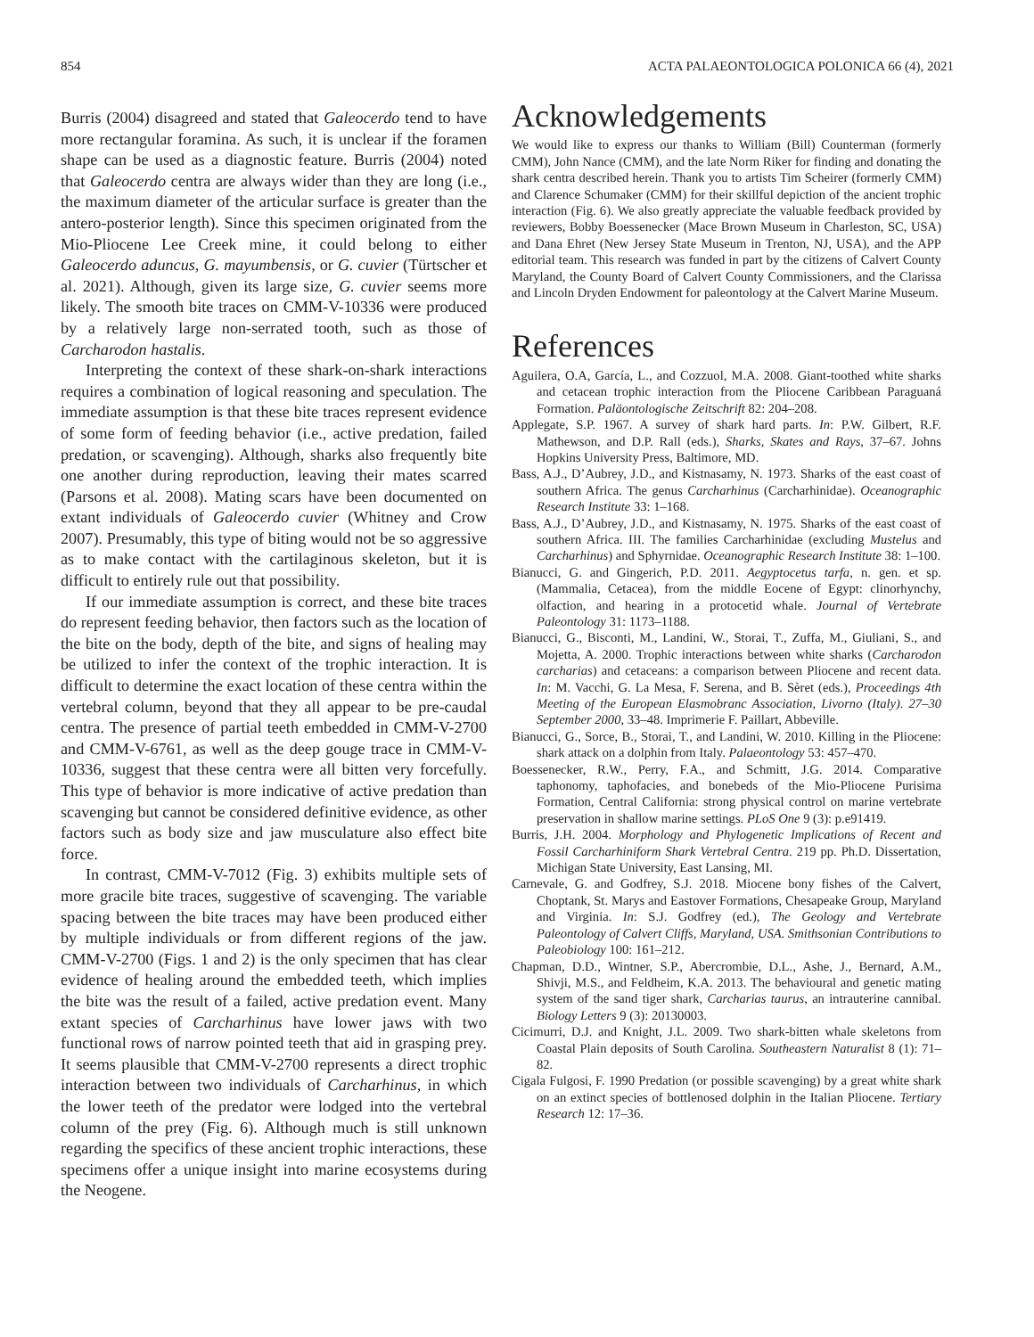854 ACTA PALAEONTOLOGICA POLONICA 66 (4), 2021
Burris (2004) disagreed and stated that Galeocerdo tend to have more rectangular foramina. As such, it is unclear if the foramen shape can be used as a diagnostic feature. Burris (2004) noted that Galeocerdo centra are always wider than they are long (i.e., the maximum diameter of the articular surface is greater than the antero-posterior length). Since this specimen originated from the Mio-Pliocene Lee Creek mine, it could belong to either Galeocerdo aduncus, G. mayumbensis, or G. cuvier (Türtscher et al. 2021). Although, given its large size, G. cuvier seems more likely. The smooth bite traces on CMM-V-10336 were produced by a relatively large non-serrated tooth, such as those of Carcharodon hastalis.
Interpreting the context of these shark-on-shark interactions requires a combination of logical reasoning and speculation. The immediate assumption is that these bite traces represent evidence of some form of feeding behavior (i.e., active predation, failed predation, or scavenging). Although, sharks also frequently bite one another during reproduction, leaving their mates scarred (Parsons et al. 2008). Mating scars have been documented on extant individuals of Galeocerdo cuvier (Whitney and Crow 2007). Presumably, this type of biting would not be so aggressive as to make contact with the cartilaginous skeleton, but it is difficult to entirely rule out that possibility.
If our immediate assumption is correct, and these bite traces do represent feeding behavior, then factors such as the location of the bite on the body, depth of the bite, and signs of healing may be utilized to infer the context of the trophic interaction. It is difficult to determine the exact location of these centra within the vertebral column, beyond that they all appear to be pre-caudal centra. The presence of partial teeth embedded in CMM-V-2700 and CMM-V-6761, as well as the deep gouge trace in CMM-V-10336, suggest that these centra were all bitten very forcefully. This type of behavior is more indicative of active predation than scavenging but cannot be considered definitive evidence, as other factors such as body size and jaw musculature also effect bite force.
In contrast, CMM-V-7012 (Fig. 3) exhibits multiple sets of more gracile bite traces, suggestive of scavenging. The variable spacing between the bite traces may have been produced either by multiple individuals or from different regions of the jaw. CMM-V-2700 (Figs. 1 and 2) is the only specimen that has clear evidence of healing around the embedded teeth, which implies the bite was the result of a failed, active predation event. Many extant species of Carcharhinus have lower jaws with two functional rows of narrow pointed teeth that aid in grasping prey. It seems plausible that CMM-V-2700 represents a direct trophic interaction between two individuals of Carcharhinus, in which the lower teeth of the predator were lodged into the vertebral column of the prey (Fig. 6). Although much is still unknown regarding the specifics of these ancient trophic interactions, these specimens offer a unique insight into marine ecosystems during the Neogene.
Acknowledgements
We would like to express our thanks to William (Bill) Counterman (formerly CMM), John Nance (CMM), and the late Norm Riker for finding and donating the shark centra described herein. Thank you to artists Tim Scheirer (formerly CMM) and Clarence Schumaker (CMM) for their skillful depiction of the ancient trophic interaction (Fig. 6). We also greatly appreciate the valuable feedback provided by reviewers, Bobby Boessenecker (Mace Brown Museum in Charleston, SC, USA) and Dana Ehret (New Jersey State Museum in Trenton, NJ, USA), and the APP editorial team. This research was funded in part by the citizens of Calvert County Maryland, the County Board of Calvert County Commissioners, and the Clarissa and Lincoln Dryden Endowment for paleontology at the Calvert Marine Museum.
References
Aguilera, O.A, García, L., and Cozzuol, M.A. 2008. Giant-toothed white sharks and cetacean trophic interaction from the Pliocene Caribbean Paraguaná Formation. Paläontologische Zeitschrift 82: 204–208.
Applegate, S.P. 1967. A survey of shark hard parts. In: P.W. Gilbert, R.F. Mathewson, and D.P. Rall (eds.), Sharks, Skates and Rays, 37–67. Johns Hopkins University Press, Baltimore, MD.
Bass, A.J., D’Aubrey, J.D., and Kistnasamy, N. 1973. Sharks of the east coast of southern Africa. The genus Carcharhinus (Carcharhinidae). Oceanographic Research Institute 33: 1–168.
Bass, A.J., D’Aubrey, J.D., and Kistnasamy, N. 1975. Sharks of the east coast of southern Africa. III. The families Carcharhinidae (excluding Mustelus and Carcharhinus) and Sphyrnidae. Oceanographic Research Institute 38: 1–100.
Bianucci, G. and Gingerich, P.D. 2011. Aegyptocetus tarfa, n. gen. et sp. (Mammalia, Cetacea), from the middle Eocene of Egypt: clinorhynchy, olfaction, and hearing in a protocetid whale. Journal of Vertebrate Paleontology 31: 1173–1188.
Bianucci, G., Bisconti, M., Landini, W., Storai, T., Zuffa, M., Giuliani, S., and Mojetta, A. 2000. Trophic interactions between white sharks (Carcharodon carcharias) and cetaceans: a comparison between Pliocene and recent data. In: M. Vacchi, G. La Mesa, F. Serena, and B. Sèret (eds.), Proceedings 4th Meeting of the European Elasmobranc Association, Livorno (Italy). 27–30 September 2000, 33–48. Imprimerie F. Paillart, Abbeville.
Bianucci, G., Sorce, B., Storai, T., and Landini, W. 2010. Killing in the Pliocene: shark attack on a dolphin from Italy. Palaeontology 53: 457–470.
Boessenecker, R.W., Perry, F.A., and Schmitt, J.G. 2014. Comparative taphonomy, taphofacies, and bonebeds of the Mio-Pliocene Purisima Formation, Central California: strong physical control on marine vertebrate preservation in shallow marine settings. PLoS One 9 (3): p.e91419.
Burris, J.H. 2004. Morphology and Phylogenetic Implications of Recent and Fossil Carcharhiniform Shark Vertebral Centra. 219 pp. Ph.D. Dissertation, Michigan State University, East Lansing, MI.
Carnevale, G. and Godfrey, S.J. 2018. Miocene bony fishes of the Calvert, Choptank, St. Marys and Eastover Formations, Chesapeake Group, Maryland and Virginia. In: S.J. Godfrey (ed.), The Geology and Vertebrate Paleontology of Calvert Cliffs, Maryland, USA. Smithsonian Contributions to Paleobiology 100: 161–212.
Chapman, D.D., Wintner, S.P., Abercrombie, D.L., Ashe, J., Bernard, A.M., Shivji, M.S., and Feldheim, K.A. 2013. The behavioural and genetic mating system of the sand tiger shark, Carcharias taurus, an intrauterine cannibal. Biology Letters 9 (3): 20130003.
Cicimurri, D.J. and Knight, J.L. 2009. Two shark-bitten whale skeletons from Coastal Plain deposits of South Carolina. Southeastern Naturalist 8 (1): 71–82.
Cigala Fulgosi, F. 1990 Predation (or possible scavenging) by a great white shark on an extinct species of bottlenosed dolphin in the Italian Pliocene. Tertiary Research 12: 17–36.